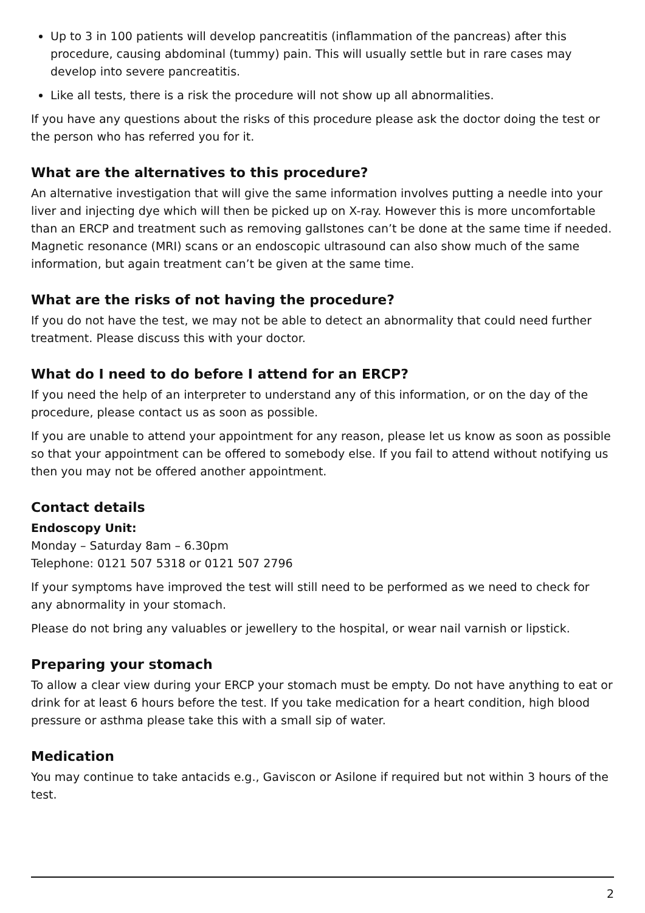Up to 3 in 100 patients will develop pancreatitis (inflammation of the pancreas) after this procedure, causing abdominal (tummy) pain. This will usually settle but in rare cases may develop into severe pancreatitis.
Like all tests, there is a risk the procedure will not show up all abnormalities.
If you have any questions about the risks of this procedure please ask the doctor doing the test or the person who has referred you for it.
What are the alternatives to this procedure?
An alternative investigation that will give the same information involves putting a needle into your liver and injecting dye which will then be picked up on X-ray. However this is more uncomfortable than an ERCP and treatment such as removing gallstones can’t be done at the same time if needed. Magnetic resonance (MRI) scans or an endoscopic ultrasound can also show much of the same information, but again treatment can’t be given at the same time.
What are the risks of not having the procedure?
If you do not have the test, we may not be able to detect an abnormality that could need further treatment. Please discuss this with your doctor.
What do I need to do before I attend for an ERCP?
If you need the help of an interpreter to understand any of this information, or on the day of the procedure, please contact us as soon as possible.
If you are unable to attend your appointment for any reason, please let us know as soon as possible so that your appointment can be offered to somebody else. If you fail to attend without notifying us then you may not be offered another appointment.
Contact details
Endoscopy Unit:
Monday – Saturday 8am – 6.30pm
Telephone: 0121 507 5318 or 0121 507 2796
If your symptoms have improved the test will still need to be performed as we need to check for any abnormality in your stomach.
Please do not bring any valuables or jewellery to the hospital, or wear nail varnish or lipstick.
Preparing your stomach
To allow a clear view during your ERCP your stomach must be empty. Do not have anything to eat or drink for at least 6 hours before the test. If you take medication for a heart condition, high blood pressure or asthma please take this with a small sip of water.
Medication
You may continue to take antacids e.g., Gaviscon or Asilone if required but not within 3 hours of the test.
2